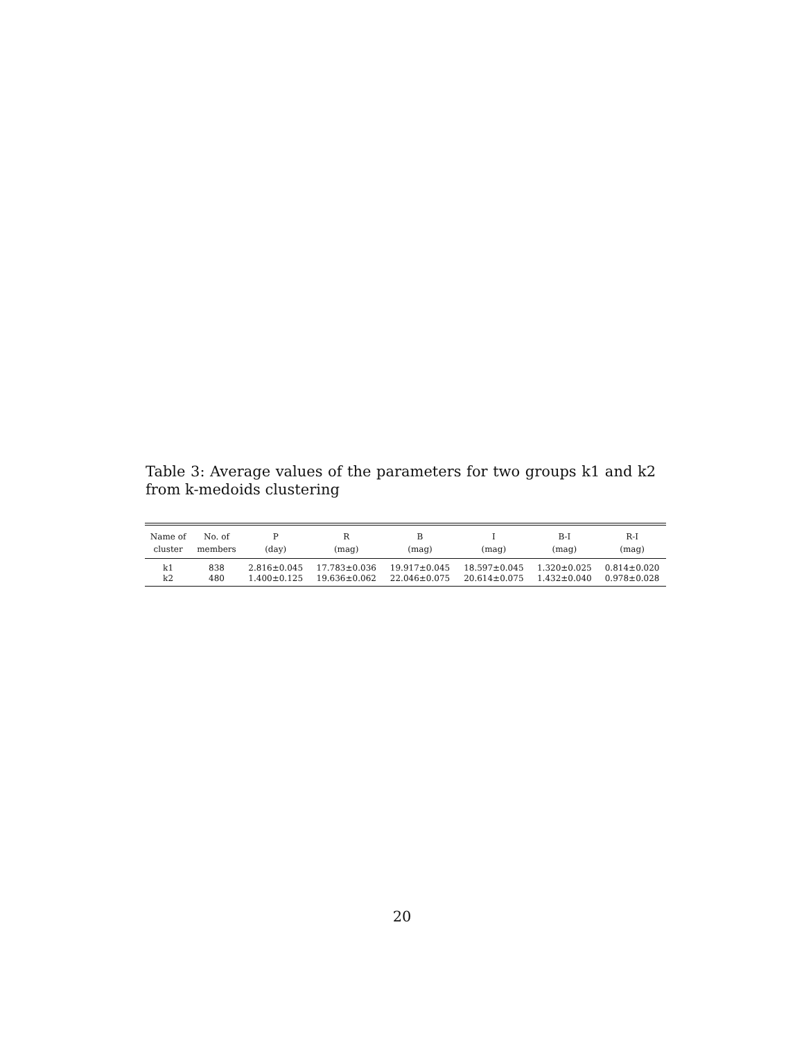Table 3: Average values of the parameters for two groups k1 and k2 from k-medoids clustering
| Name of | No. of | P | R | B | I | B-I | R-I |
| --- | --- | --- | --- | --- | --- | --- | --- |
| cluster | members | (day) | (mag) | (mag) | (mag) | (mag) | (mag) |
| k1 | 838 | 2.816±0.045 | 17.783±0.036 | 19.917±0.045 | 18.597±0.045 | 1.320±0.025 | 0.814±0.020 |
| k2 | 480 | 1.400±0.125 | 19.636±0.062 | 22.046±0.075 | 20.614±0.075 | 1.432±0.040 | 0.978±0.028 |
20